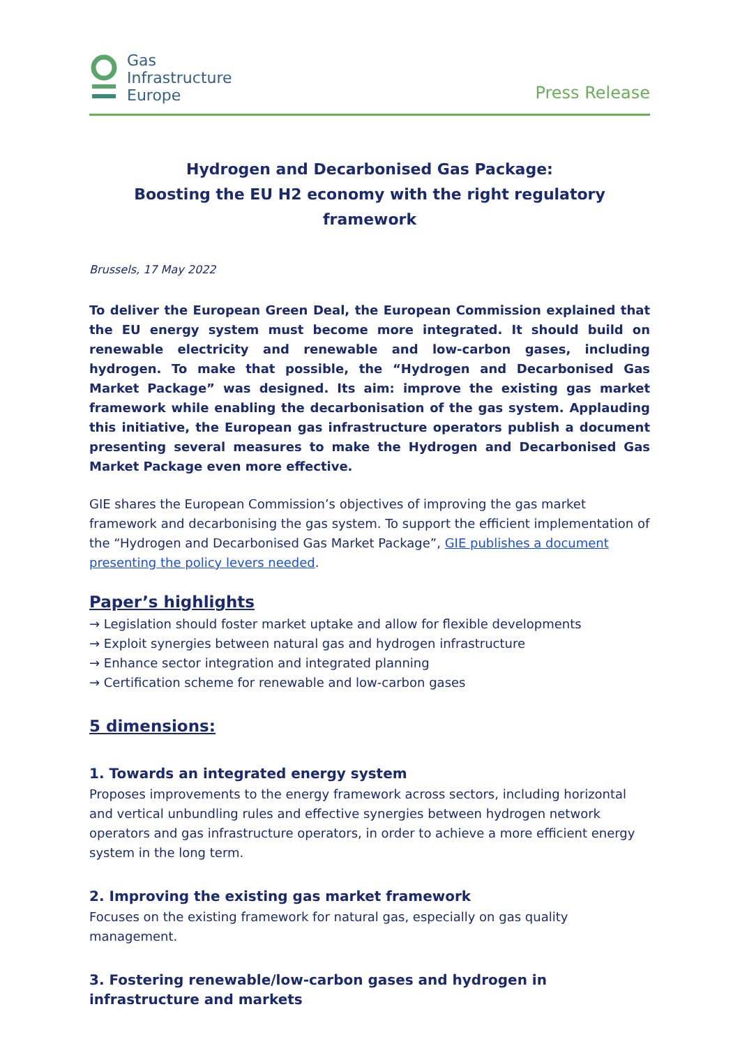Gas
Infrastructure
Europe
Press Release
Hydrogen and Decarbonised Gas Package:
Boosting the EU H2 economy with the right regulatory framework
Brussels, 17 May 2022
To deliver the European Green Deal, the European Commission explained that the EU energy system must become more integrated. It should build on renewable electricity and renewable and low-carbon gases, including hydrogen. To make that possible, the “Hydrogen and Decarbonised Gas Market Package” was designed. Its aim: improve the existing gas market framework while enabling the decarbonisation of the gas system. Applauding this initiative, the European gas infrastructure operators publish a document presenting several measures to make the Hydrogen and Decarbonised Gas Market Package even more effective.
GIE shares the European Commission’s objectives of improving the gas market framework and decarbonising the gas system. To support the efficient implementation of the “Hydrogen and Decarbonised Gas Market Package”, GIE publishes a document presenting the policy levers needed.
Paper’s highlights
→ Legislation should foster market uptake and allow for flexible developments
→ Exploit synergies between natural gas and hydrogen infrastructure
→ Enhance sector integration and integrated planning
→ Certification scheme for renewable and low-carbon gases
5 dimensions:
1. Towards an integrated energy system
Proposes improvements to the energy framework across sectors, including horizontal and vertical unbundling rules and effective synergies between hydrogen network operators and gas infrastructure operators, in order to achieve a more efficient energy system in the long term.
2. Improving the existing gas market framework
Focuses on the existing framework for natural gas, especially on gas quality management.
3. Fostering renewable/low-carbon gases and hydrogen in infrastructure and markets